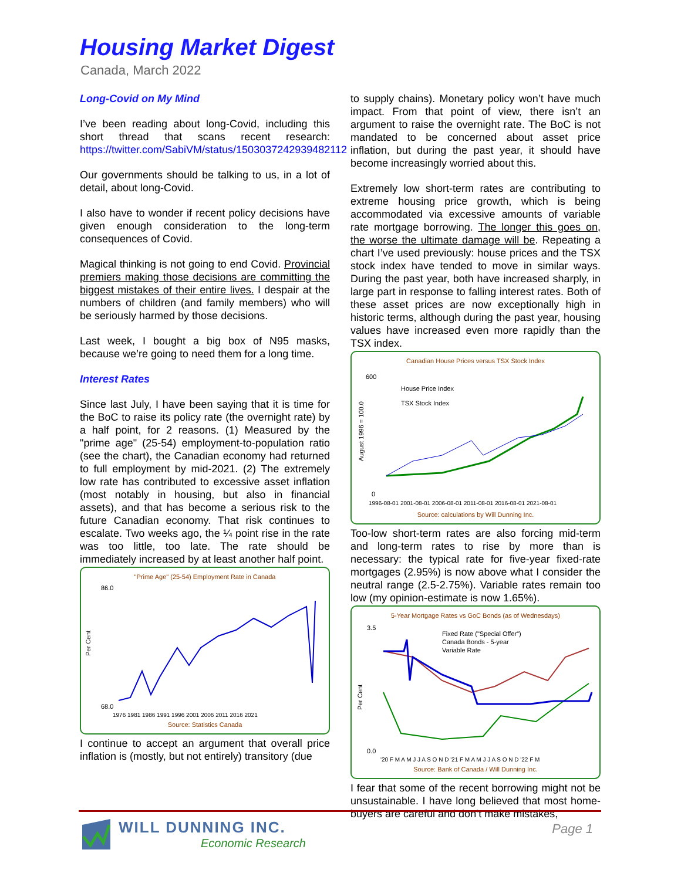Housing Market Digest
Canada, March 2022
Long-Covid on My Mind
I’ve been reading about long-Covid, including this short thread that scans recent research: https://twitter.com/SabiVM/status/1503037242939482112
Our governments should be talking to us, in a lot of detail, about long-Covid.
I also have to wonder if recent policy decisions have given enough consideration to the long-term consequences of Covid.
Magical thinking is not going to end Covid. Provincial premiers making those decisions are committing the biggest mistakes of their entire lives. I despair at the numbers of children (and family members) who will be seriously harmed by those decisions.
Last week, I bought a big box of N95 masks, because we’re going to need them for a long time.
Interest Rates
Since last July, I have been saying that it is time for the BoC to raise its policy rate (the overnight rate) by a half point, for 2 reasons. (1) Measured by the "prime age" (25-54) employment-to-population ratio (see the chart), the Canadian economy had returned to full employment by mid-2021. (2) The extremely low rate has contributed to excessive asset inflation (most notably in housing, but also in financial assets), and that has become a serious risk to the future Canadian economy. That risk continues to escalate. Two weeks ago, the ¼ point rise in the rate was too little, too late. The rate should be immediately increased by at least another half point.
"Prime Age" (25-54) Employment Rate in Canada
Per Cent
86.0
68.0
1976 1981 1986 1991 1996 2001 2006 2011 2016 2021
Source: Statistics Canada
I continue to accept an argument that overall price inflation is (mostly, but not entirely) transitory (due
to supply chains). Monetary policy won’t have much impact. From that point of view, there isn’t an argument to raise the overnight rate. The BoC is not mandated to be concerned about asset price inflation, but during the past year, it should have become increasingly worried about this.
Extremely low short-term rates are contributing to extreme housing price growth, which is being accommodated via excessive amounts of variable rate mortgage borrowing. The longer this goes on, the worse the ultimate damage will be. Repeating a chart I’ve used previously: house prices and the TSX stock index have tended to move in similar ways. During the past year, both have increased sharply, in large part in response to falling interest rates. Both of these asset prices are now exceptionally high in historic terms, although during the past year, housing values have increased even more rapidly than the TSX index.
Canadian House Prices versus TSX Stock Index
600
0
August 1996 = 100.0
House Price Index
TSX Stock Index
1996-08-01 2001-08-01 2006-08-01 2011-08-01 2016-08-01 2021-08-01
Source: calculations by Will Dunning Inc.
Too-low short-term rates are also forcing mid-term and long-term rates to rise by more than is necessary: the typical rate for five-year fixed-rate mortgages (2.95%) is now above what I consider the neutral range (2.5-2.75%). Variable rates remain too low (my opinion-estimate is now 1.65%).
5-Year Mortgage Rates vs GoC Bonds (as of Wednesdays)
3.5
0.0
Per Cent
Fixed Rate ("Special Offer")
Canada Bonds - 5-year
Variable Rate
'20 F M A M J J A S O N D '21 F M A M J J A S O N D '22 F M
Source: Bank of Canada / Will Dunning Inc.
I fear that some of the recent borrowing might not be unsustainable. I have long believed that most home-buyers are careful and don’t make mistakes,
WILL DUNNING INC.
Economic Research
Page 1